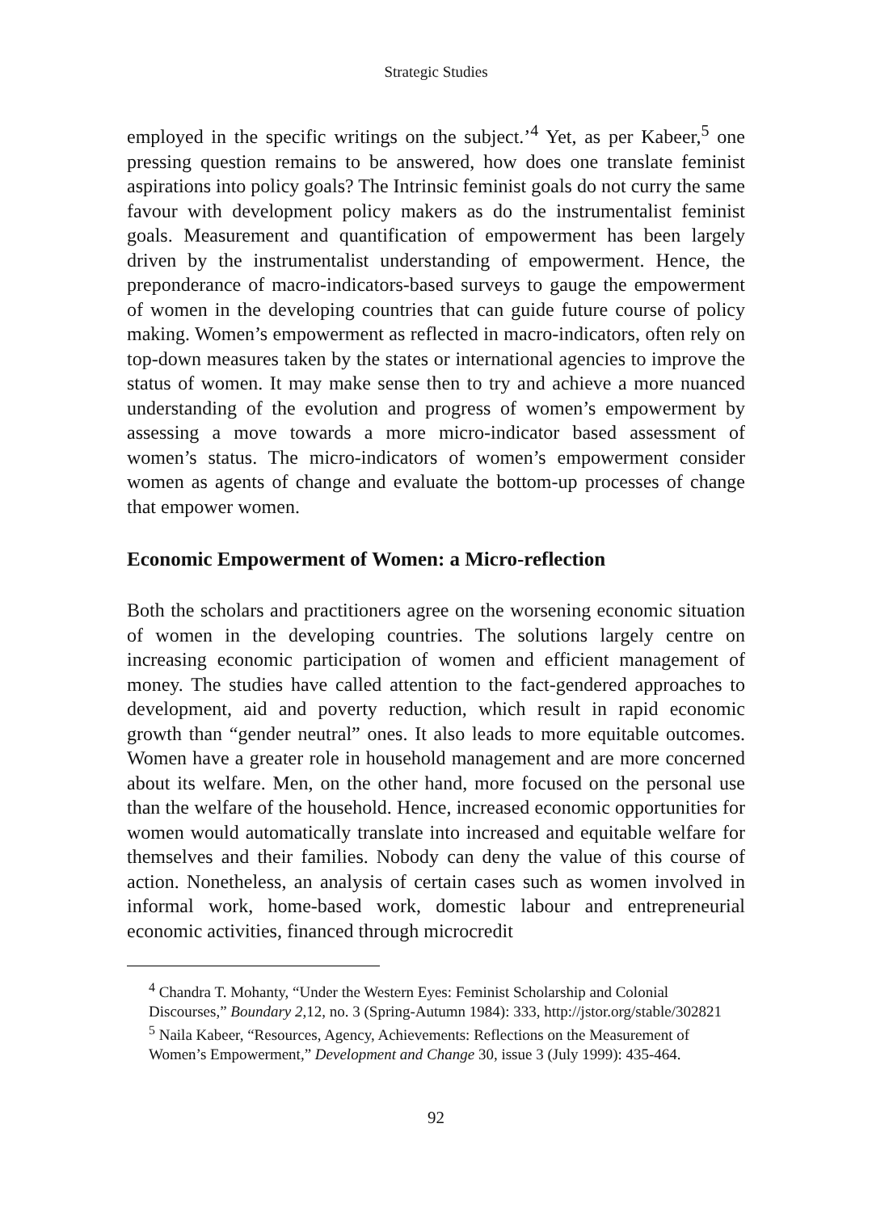Strategic Studies
employed in the specific writings on the subject.’<sup>4</sup> Yet, as per Kabeer,<sup>5</sup> one pressing question remains to be answered, how does one translate feminist aspirations into policy goals? The Intrinsic feminist goals do not curry the same favour with development policy makers as do the instrumentalist feminist goals. Measurement and quantification of empowerment has been largely driven by the instrumentalist understanding of empowerment. Hence, the preponderance of macro-indicators-based surveys to gauge the empowerment of women in the developing countries that can guide future course of policy making. Women’s empowerment as reflected in macro-indicators, often rely on top-down measures taken by the states or international agencies to improve the status of women. It may make sense then to try and achieve a more nuanced understanding of the evolution and progress of women’s empowerment by assessing a move towards a more micro-indicator based assessment of women’s status. The micro-indicators of women’s empowerment consider women as agents of change and evaluate the bottom-up processes of change that empower women.
Economic Empowerment of Women: a Micro-reflection
Both the scholars and practitioners agree on the worsening economic situation of women in the developing countries. The solutions largely centre on increasing economic participation of women and efficient management of money. The studies have called attention to the fact-gendered approaches to development, aid and poverty reduction, which result in rapid economic growth than “gender neutral” ones. It also leads to more equitable outcomes. Women have a greater role in household management and are more concerned about its welfare. Men, on the other hand, more focused on the personal use than the welfare of the household. Hence, increased economic opportunities for women would automatically translate into increased and equitable welfare for themselves and their families. Nobody can deny the value of this course of action. Nonetheless, an analysis of certain cases such as women involved in informal work, home-based work, domestic labour and entrepreneurial economic activities, financed through microcredit
<sup>4</sup> Chandra T. Mohanty, “Under the Western Eyes: Feminist Scholarship and Colonial Discourses,” Boundary 2,12, no. 3 (Spring-Autumn 1984): 333, http://jstor.org/stable/302821
<sup>5</sup> Naila Kabeer, “Resources, Agency, Achievements: Reflections on the Measurement of Women’s Empowerment,” Development and Change 30, issue 3 (July 1999): 435-464.
92